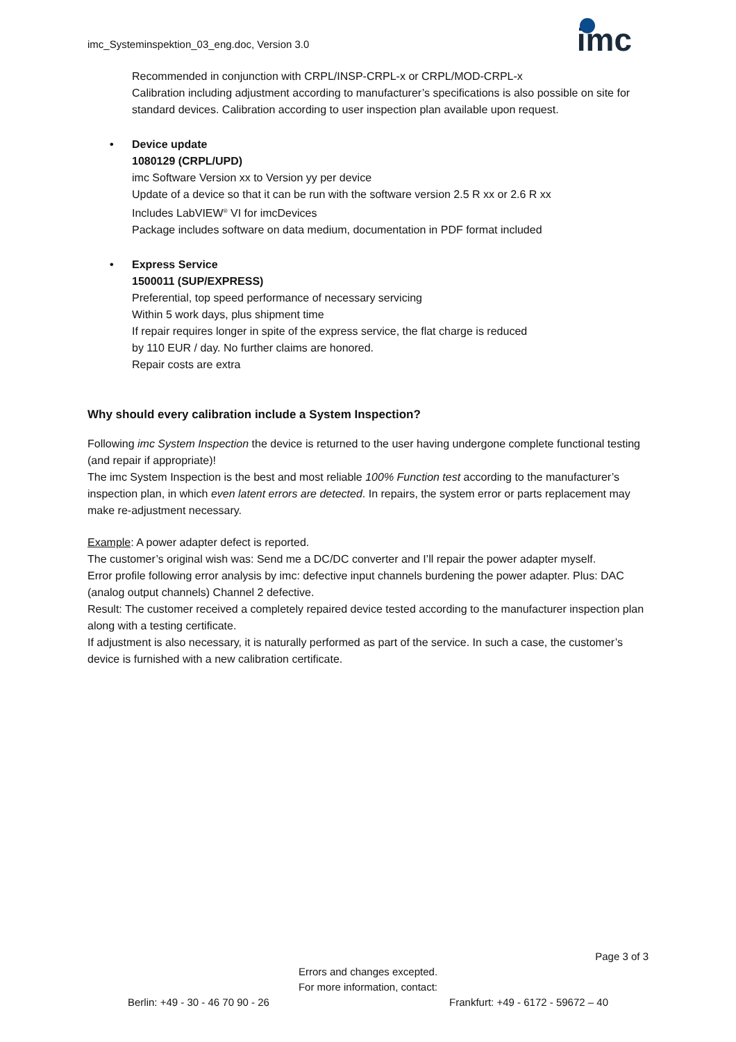imc_Systeminspektion_03_eng.doc, Version 3.0
imc
Recommended in conjunction with CRPL/INSP-CRPL-x or CRPL/MOD-CRPL-x
Calibration including adjustment according to manufacturer’s specifications is also possible on site for standard devices. Calibration according to user inspection plan available upon request.
• Device update
1080129 (CRPL/UPD)
imc Software Version xx to Version yy per device
Update of a device so that it can be run with the software version 2.5 R xx or 2.6 R xx
Includes LabVIEW<sup>®</sup> VI for imcDevices
Package includes software on data medium, documentation in PDF format included
• Express Service
1500011 (SUP/EXPRESS)
Preferential, top speed performance of necessary servicing
Within 5 work days, plus shipment time
If repair requires longer in spite of the express service, the flat charge is reduced
by 110 EUR / day. No further claims are honored.
Repair costs are extra
Why should every calibration include a System Inspection?
Following imc System Inspection the device is returned to the user having undergone complete functional testing (and repair if appropriate)!
The imc System Inspection is the best and most reliable 100% Function test according to the manufacturer’s inspection plan, in which even latent errors are detected. In repairs, the system error or parts replacement may make re-adjustment necessary.
Example: A power adapter defect is reported.
The customer’s original wish was: Send me a DC/DC converter and I’ll repair the power adapter myself.
Error profile following error analysis by imc: defective input channels burdening the power adapter. Plus: DAC (analog output channels) Channel 2 defective.
Result: The customer received a completely repaired device tested according to the manufacturer inspection plan along with a testing certificate.
If adjustment is also necessary, it is naturally performed as part of the service. In such a case, the customer’s device is furnished with a new calibration certificate.
Page 3 of 3
Errors and changes excepted.
For more information, contact:
Berlin: +49 - 30 - 46 70 90 - 26 Frankfurt: +49 - 6172 - 59672 – 40